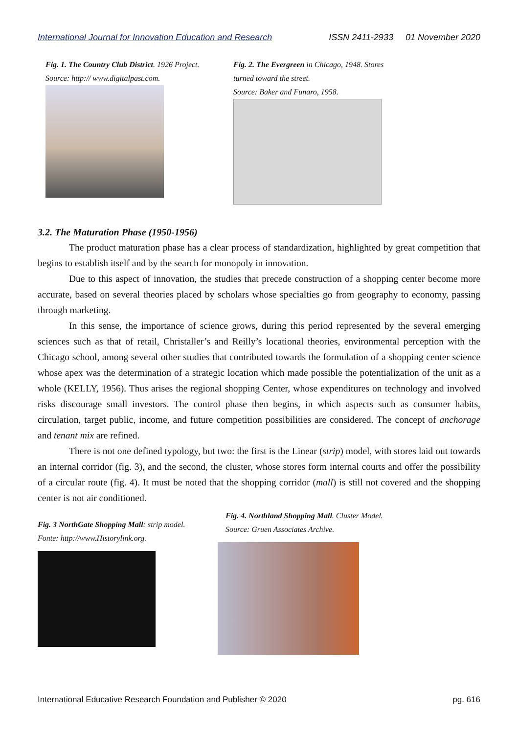International Journal for Innovation Education and Research ISSN 2411-2933 01 November 2020
Fig. 1. The Country Club District. 1926 Project.
Source: http:// www.digitalpast.com.
Fig. 2. The Evergreen in Chicago, 1948. Stores
turned toward the street.
Source: Baker and Funaro, 1958.
3.2. The Maturation Phase (1950-1956)
The product maturation phase has a clear process of standardization, highlighted by great competition that begins to establish itself and by the search for monopoly in innovation.
Due to this aspect of innovation, the studies that precede construction of a shopping center become more accurate, based on several theories placed by scholars whose specialties go from geography to economy, passing through marketing.
In this sense, the importance of science grows, during this period represented by the several emerging sciences such as that of retail, Christaller’s and Reilly’s locational theories, environmental perception with the Chicago school, among several other studies that contributed towards the formulation of a shopping center science whose apex was the determination of a strategic location which made possible the potentialization of the unit as a whole (KELLY, 1956). Thus arises the regional shopping Center, whose expenditures on technology and involved risks discourage small investors. The control phase then begins, in which aspects such as consumer habits, circulation, target public, income, and future competition possibilities are considered. The concept of anchorage and tenant mix are refined.
There is not one defined typology, but two: the first is the Linear (strip) model, with stores laid out towards an internal corridor (fig. 3), and the second, the cluster, whose stores form internal courts and offer the possibility of a circular route (fig. 4). It must be noted that the shopping corridor (mall) is still not covered and the shopping center is not air conditioned.
Fig. 3 NorthGate Shopping Mall: strip model.
Fonte: http://www.Historylink.org.
Fig. 4. Northland Shopping Mall. Cluster Model.
Source: Gruen Associates Archive.
International Educative Research Foundation and Publisher © 2020 pg. 616